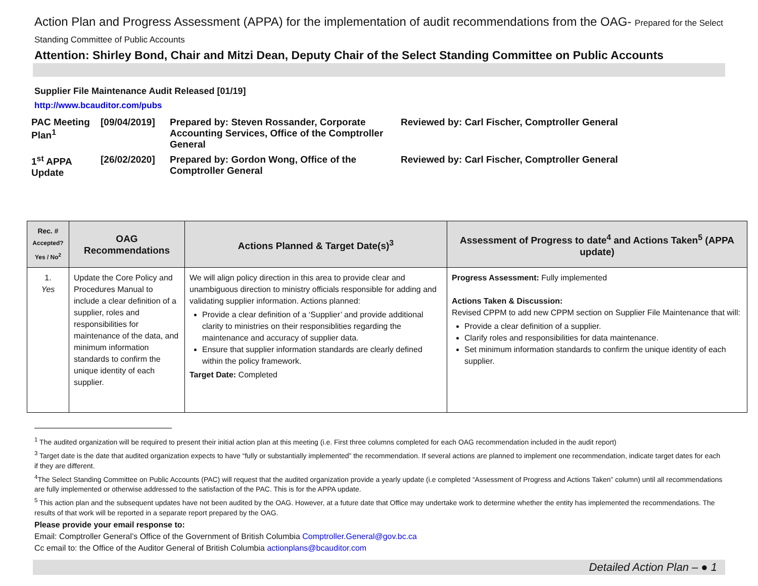Action Plan and Progress Assessment (APPA) for the implementation of audit recommendations from the OAG- Prepared for the Select Standing Committee of Public Accounts
Attention: Shirley Bond, Chair and Mitzi Dean, Deputy Chair of the Select Standing Committee on Public Accounts
Supplier File Maintenance Audit Released [01/19]
http://www.bcauditor.com/pubs
| PAC Meeting Plan<sup>1</sup> | [09/04/2019] | Prepared by: Steven Rossander, Corporate Accounting Services, Office of the Comptroller General | Reviewed by: Carl Fischer, Comptroller General |
| 1<sup>st</sup> APPA Update | [26/02/2020] | Prepared by: Gordon Wong, Office of the Comptroller General | Reviewed by: Carl Fischer, Comptroller General |
| Rec. # Accepted? Yes / No<sup>2</sup> | OAG Recommendations | Actions Planned & Target Date(s)<sup>3</sup> | Assessment of Progress to date<sup>4</sup> and Actions Taken<sup>5</sup> (APPA update) |
| --- | --- | --- | --- |
| 1. Yes | Update the Core Policy and Procedures Manual to include a clear definition of a supplier, roles and responsibilities for maintenance of the data, and minimum information standards to confirm the unique identity of each supplier. | We will align policy direction in this area to provide clear and unambiguous direction to ministry officials responsible for adding and validating supplier information. Actions planned: Provide a clear definition of a ‘Supplier’ and provide additional clarity to ministries on their responsiblities regarding the maintenance and accuracy of supplier data. Ensure that supplier information standards are clearly defined within the policy framework. Target Date: Completed | Progress Assessment: Fully implemented Actions Taken & Discussion: Revised CPPM to add new CPPM section on Supplier File Maintenance that will: Provide a clear definition of a supplier. Clarify roles and responsibilities for data maintenance. Set minimum information standards to confirm the unique identity of each supplier. |
<sup>1</sup> The audited organization will be required to present their initial action plan at this meeting (i.e. First three columns completed for each OAG recommendation included in the audit report)
<sup>3</sup> Target date is the date that audited organization expects to have “fully or substantially implemented” the recommendation. If several actions are planned to implement one recommendation, indicate target dates for each if they are different.
<sup>4</sup> The Select Standing Committee on Public Accounts (PAC) will request that the audited organization provide a yearly update (i.e completed “Assessment of Progress and Actions Taken” column) until all recommendations are fully implemented or otherwise addressed to the satisfaction of the PAC. This is for the APPA update.
<sup>5</sup> This action plan and the subsequent updates have not been audited by the OAG. However, at a future date that Office may undertake work to determine whether the entity has implemented the recommendations. The results of that work will be reported in a separate report prepared by the OAG.
Please provide your email response to:
Email: Comptroller General’s Office of the Government of British Columbia Comptroller.General@gov.bc.ca
Cc email to: the Office of the Auditor General of British Columbia actionplans@bcauditor.com
Detailed Action Plan – ● 1